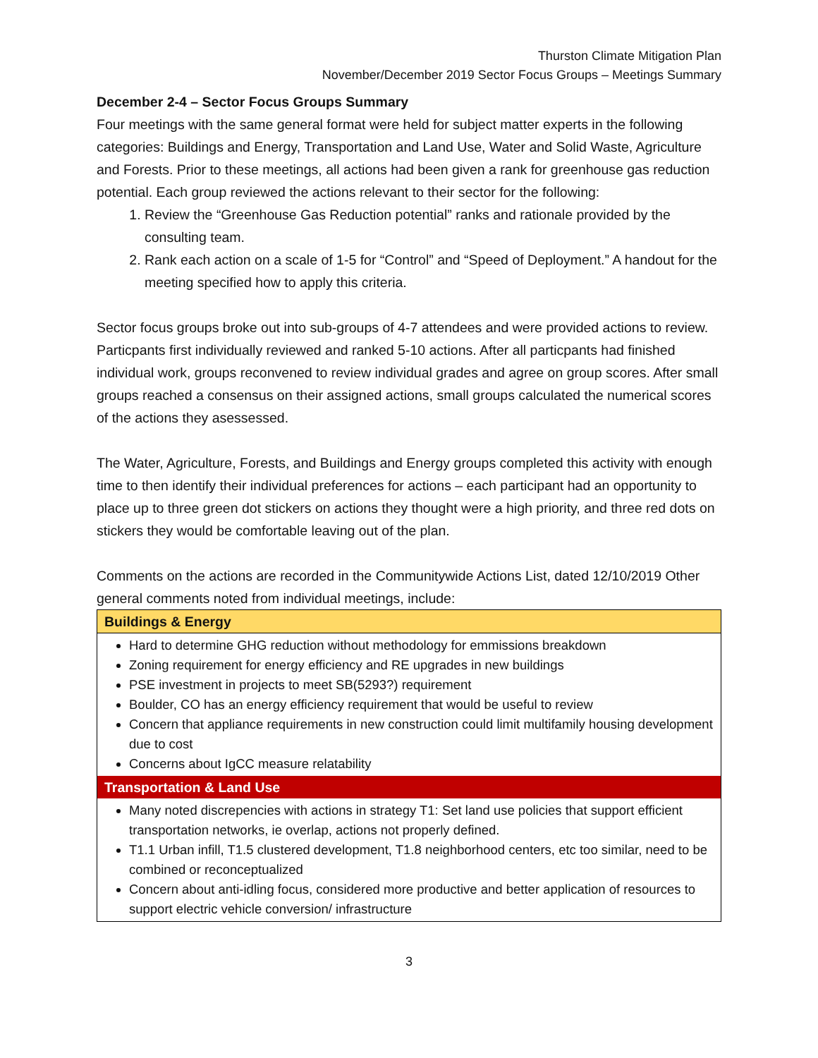Thurston Climate Mitigation Plan
November/December 2019 Sector Focus Groups – Meetings Summary
December 2-4 – Sector Focus Groups Summary
Four meetings with the same general format were held for subject matter experts in the following categories: Buildings and Energy, Transportation and Land Use, Water and Solid Waste, Agriculture and Forests. Prior to these meetings, all actions had been given a rank for greenhouse gas reduction potential. Each group reviewed the actions relevant to their sector for the following:
1. Review the “Greenhouse Gas Reduction potential” ranks and rationale provided by the consulting team.
2. Rank each action on a scale of 1-5 for “Control” and “Speed of Deployment.” A handout for the meeting specified how to apply this criteria.
Sector focus groups broke out into sub-groups of 4-7 attendees and were provided actions to review. Particpants first individually reviewed and ranked 5-10 actions. After all particpants had finished individual work, groups reconvened to review individual grades and agree on group scores. After small groups reached a consensus on their assigned actions, small groups calculated the numerical scores of the actions they asessessed.
The Water, Agriculture, Forests, and Buildings and Energy groups completed this activity with enough time to then identify their individual preferences for actions – each participant had an opportunity to place up to three green dot stickers on actions they thought were a high priority, and three red dots on stickers they would be comfortable leaving out of the plan.
Comments on the actions are recorded in the Communitywide Actions List, dated 12/10/2019 Other general comments noted from individual meetings, include:
| Buildings & Energy |
| --- |
| Hard to determine GHG reduction without methodology for emmissions breakdown Zoning requirement for energy efficiency and RE upgrades in new buildings PSE investment in projects to meet SB(5293?) requirement Boulder, CO has an energy efficiency requirement that would be useful to review Concern that appliance requirements in new construction could limit multifamily housing development due to cost Concerns about IgCC measure relatability |
| Transportation & Land Use |
| Many noted discrepencies with actions in strategy T1: Set land use policies that support efficient transportation networks, ie overlap, actions not properly defined. T1.1 Urban infill, T1.5 clustered development, T1.8 neighborhood centers, etc too similar, need to be combined or reconceptualized Concern about anti-idling focus, considered more productive and better application of resources to support electric vehicle conversion/ infrastructure |
3